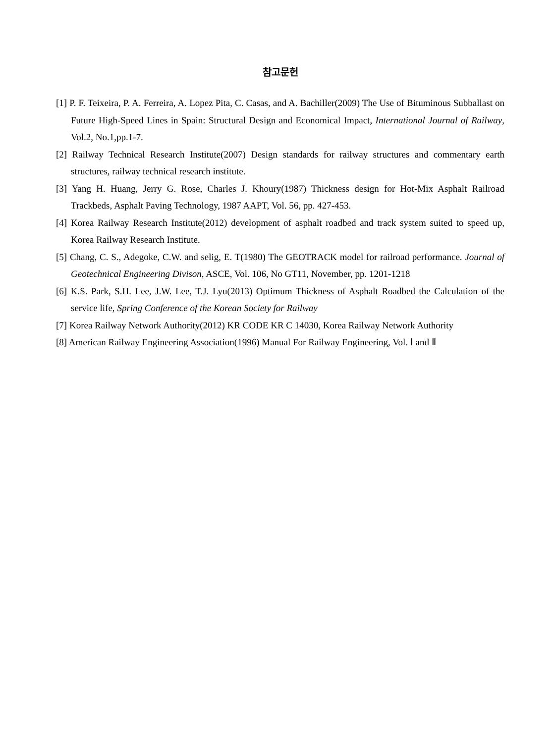참고문헌
[1] P. F. Teixeira, P. A. Ferreira, A. Lopez Pita, C. Casas, and A. Bachiller(2009) The Use of Bituminous Subballast on Future High-Speed Lines in Spain: Structural Design and Economical Impact, International Journal of Railway, Vol.2, No.1,pp.1-7.
[2] Railway Technical Research Institute(2007) Design standards for railway structures and commentary earth structures, railway technical research institute.
[3] Yang H. Huang, Jerry G. Rose, Charles J. Khoury(1987) Thickness design for Hot-Mix Asphalt Railroad Trackbeds, Asphalt Paving Technology, 1987 AAPT, Vol. 56, pp. 427-453.
[4] Korea Railway Research Institute(2012) development of asphalt roadbed and track system suited to speed up, Korea Railway Research Institute.
[5] Chang, C. S., Adegoke, C.W. and selig, E. T(1980) The GEOTRACK model for railroad performance. Journal of Geotechnical Engineering Divison, ASCE, Vol. 106, No GT11, November, pp. 1201-1218
[6] K.S. Park, S.H. Lee, J.W. Lee, T.J. Lyu(2013) Optimum Thickness of Asphalt Roadbed the Calculation of the service life, Spring Conference of the Korean Society for Railway
[7] Korea Railway Network Authority(2012) KR CODE KR C 14030, Korea Railway Network Authority
[8] American Railway Engineering Association(1996) Manual For Railway Engineering, Vol. Ⅰ and Ⅱ